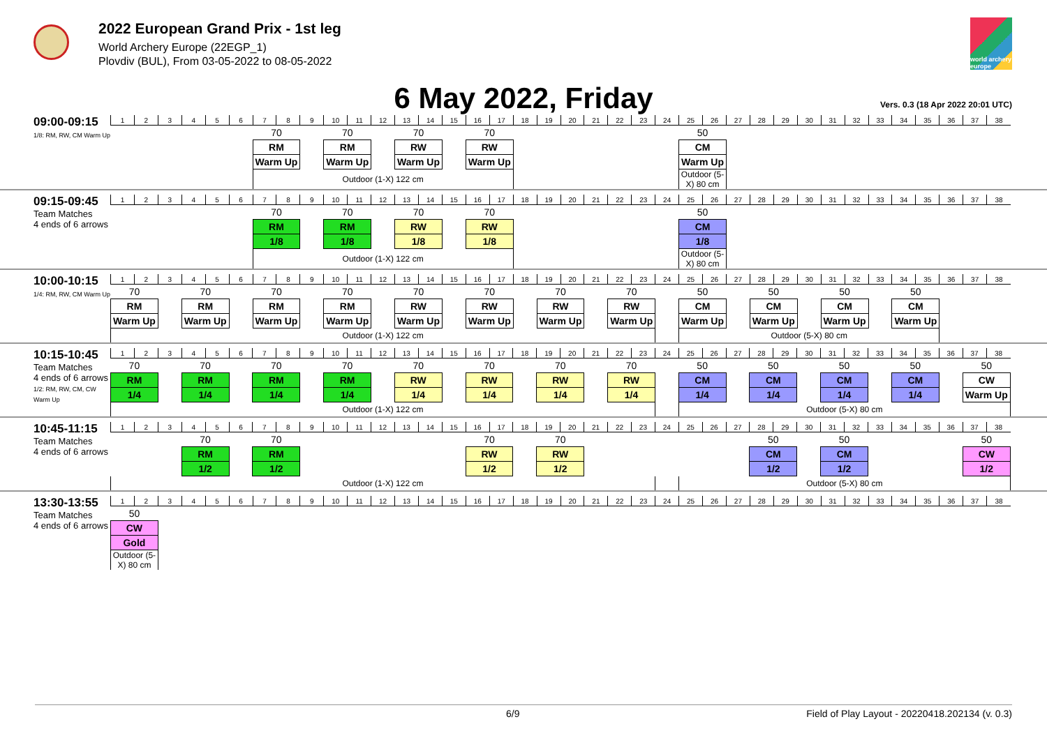2022 European Grand Prix - 1st leg
World Archery Europe (22EGP_1)
Plovdiv (BUL), From 03-05-2022 to 08-05-2022
world archery europe
6 May 2022, Friday
Vers. 0.3 (18 Apr 2022 20:01 UTC)
| 09:00-09:15 1/8: RM, RW, CM Warm Up | 1 | 2 | 3 | 4 | 5 | 6 | 7 | 8 | 9 | 10 | 11 | 12 | 13 | 14 | 15 | 16 | 17 | 18 | 19 | 20 | 21 | 22 | 23 | 24 | 25 | 26 | 27 | 28 | 29 | 30 | 31 | 32 | 33 | 34 | 35 | 36 | 37 | 38 |
| | | | | | | | 70 | | | 70 | | | 70 | | | 70 | | | | | | | | | 50 | | | | | | | | | | | | | |
| | | | | | | | RM | | | RM | | | RW | | | RW | | | | | | | | | CM | | | | | | | | | | | | | |
| | | | | | | | Warm Up | | | Warm Up | | | Warm Up | | | Warm Up | | | | | | | | | Warm Up | | | | | | | | | | | | | |
| | | | | | | | Outdoor (1-X) 122 cm | | | | | | | | | | | | | | | | | | Outdoor (5-X) 80 cm | | | | | | | | | | | | | |
| 09:15-09:45 Team Matches 4 ends of 6 arrows | 1 | 2 | 3 | 4 | 5 | 6 | 7 | 8 | 9 | 10 | 11 | 12 | 13 | 14 | 15 | 16 | 17 | 18 | 19 | 20 | 21 | 22 | 23 | 24 | 25 | 26 | 27 | 28 | 29 | 30 | 31 | 32 | 33 | 34 | 35 | 36 | 37 | 38 |
| | | | | | | | 70 | | | 70 | | | 70 | | | 70 | | | | | | | | | 50 | | | | | | | | | | | | | |
| | | | | | | | RM | | | RM | | | RW | | | RW | | | | | | | | | CM | | | | | | | | | | | | | |
| | | | | | | | 1/8 | | | 1/8 | | | 1/8 | | | 1/8 | | | | | | | | | 1/8 | | | | | | | | | | | | | |
| | | | | | | | Outdoor (1-X) 122 cm | | | | | | | | | | | | | | | | | | Outdoor (5-X) 80 cm | | | | | | | | | | | | | |
| 10:00-10:15 1/4: RM, RW, CM Warm Up | 1 | 2 | 3 | 4 | 5 | 6 | 7 | 8 | 9 | 10 | 11 | 12 | 13 | 14 | 15 | 16 | 17 | 18 | 19 | 20 | 21 | 22 | 23 | 24 | 25 | 26 | 27 | 28 | 29 | 30 | 31 | 32 | 33 | 34 | 35 | 36 | 37 | 38 |
| | 70 | | | 70 | | | 70 | | | 70 | | | 70 | | | 70 | | | 70 | | | 70 | | | 50 | | | 50 | | | 50 | | | 50 | | | | |
| | RM | | | RM | | | RM | | | RM | | | RW | | | RW | | | RW | | | RW | | | CM | | | CM | | | CM | | | CM | | | | |
| | Warm Up | | | Warm Up | | | Warm Up | | | Warm Up | | | Warm Up | | | Warm Up | | | Warm Up | | | Warm Up | | | Warm Up | | | Warm Up | | | Warm Up | | | Warm Up | | | | |
| | Outdoor (1-X) 122 cm | | | | | | | | | | | | | | | | | | | | | | | | Outdoor (5-X) 80 cm | | | | | | | | | | | | | |
| 10:15-10:45 Team Matches 4 ends of 6 arrows 1/2: RM, RW, CM, CW Warm Up | 1 | 2 | 3 | 4 | 5 | 6 | 7 | 8 | 9 | 10 | 11 | 12 | 13 | 14 | 15 | 16 | 17 | 18 | 19 | 20 | 21 | 22 | 23 | 24 | 25 | 26 | 27 | 28 | 29 | 30 | 31 | 32 | 33 | 34 | 35 | 36 | 37 | 38 |
| | 70 | | | 70 | | | 70 | | | 70 | | | 70 | | | 70 | | | 70 | | | 70 | | | 50 | | | 50 | | | 50 | | | 50 | | | 50 | |
| | RM | | | RM | | | RM | | | RM | | | RW | | | RW | | | RW | | | RW | | | CM | | | CM | | | CM | | | CM | | | CW | |
| | 1/4 | | | 1/4 | | | 1/4 | | | 1/4 | | | 1/4 | | | 1/4 | | | 1/4 | | | 1/4 | | | 1/4 | | | 1/4 | | | 1/4 | | | 1/4 | | | Warm Up | |
| | Outdoor (1-X) 122 cm | | | | | | | | | | | | | | | | | | | | | | | | Outdoor (5-X) 80 cm | | | | | | | | | | | | | |
| 10:45-11:15 Team Matches 4 ends of 6 arrows | 1 | 2 | 3 | 4 | 5 | 6 | 7 | 8 | 9 | 10 | 11 | 12 | 13 | 14 | 15 | 16 | 17 | 18 | 19 | 20 | 21 | 22 | 23 | 24 | 25 | 26 | 27 | 28 | 29 | 30 | 31 | 32 | 33 | 34 | 35 | 36 | 37 | 38 |
| | | | | 70 | | | 70 | | | | | | | | | 70 | | | 70 | | | | | | | | | 50 | | | 50 | | | | | | 50 | |
| | | | | RM | | | RM | | | | | | | | | RW | | | RW | | | | | | | | | CM | | | CM | | | | | | CW | |
| | | | | 1/2 | | | 1/2 | | | | | | | | | 1/2 | | | 1/2 | | | | | | | | | 1/2 | | | 1/2 | | | | | | 1/2 | |
| | Outdoor (1-X) 122 cm | | | | | | | | | | | | | | | | | | | | | | | | Outdoor (5-X) 80 cm | | | | | | | | | | | | | |
| 13:30-13:55 Team Matches 4 ends of 6 arrows | 1 | 2 | 3 | 4 | 5 | 6 | 7 | 8 | 9 | 10 | 11 | 12 | 13 | 14 | 15 | 16 | 17 | 18 | 19 | 20 | 21 | 22 | 23 | 24 | 25 | 26 | 27 | 28 | 29 | 30 | 31 | 32 | 33 | 34 | 35 | 36 | 37 | 38 |
| | 50 | | | | | | | | | | | | | | | | | | | | | | | | | | | | | | | | | | | | | |
| | CW | | | | | | | | | | | | | | | | | | | | | | | | | | | | | | | | | | | | | |
| | Gold | | | | | | | | | | | | | | | | | | | | | | | | | | | | | | | | | | | | | |
| | Outdoor (5-X) 80 cm | | | | | | | | | | | | | | | | | | | | | | | | | | | | | | | | | | | | | |
6/9 Field of Play Layout - 20220418.202134 (v. 0.3)